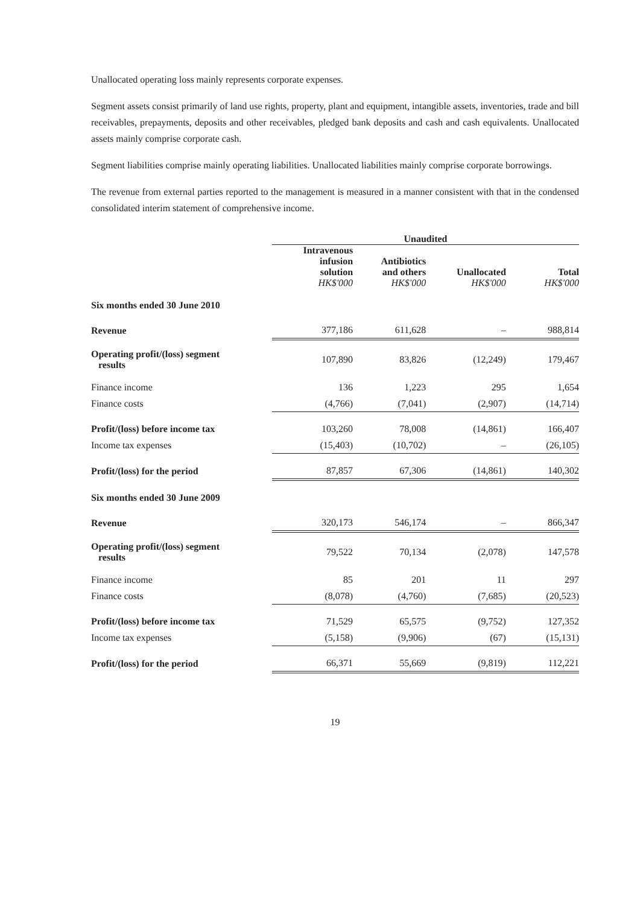Unallocated operating loss mainly represents corporate expenses.
Segment assets consist primarily of land use rights, property, plant and equipment, intangible assets, inventories, trade and bill receivables, prepayments, deposits and other receivables, pledged bank deposits and cash and cash equivalents. Unallocated assets mainly comprise corporate cash.
Segment liabilities comprise mainly operating liabilities. Unallocated liabilities mainly comprise corporate borrowings.
The revenue from external parties reported to the management is measured in a manner consistent with that in the condensed consolidated interim statement of comprehensive income.
| | Unaudited | | | |
| | Intravenous infusion solution HK$'000 | Antibiotics and others HK$'000 | Unallocated HK$'000 | Total HK$'000 |
| Six months ended 30 June 2010 | | | | |
| Revenue | 377,186 | 611,628 | – | 988,814 |
| Operating profit/(loss) segment results | 107,890 | 83,826 | (12,249) | 179,467 |
| Finance income | 136 | 1,223 | 295 | 1,654 |
| Finance costs | (4,766) | (7,041) | (2,907) | (14,714) |
| Profit/(loss) before income tax | 103,260 | 78,008 | (14,861) | 166,407 |
| Income tax expenses | (15,403) | (10,702) | – | (26,105) |
| Profit/(loss) for the period | 87,857 | 67,306 | (14,861) | 140,302 |
| Six months ended 30 June 2009 | | | | |
| Revenue | 320,173 | 546,174 | – | 866,347 |
| Operating profit/(loss) segment results | 79,522 | 70,134 | (2,078) | 147,578 |
| Finance income | 85 | 201 | 11 | 297 |
| Finance costs | (8,078) | (4,760) | (7,685) | (20,523) |
| Profit/(loss) before income tax | 71,529 | 65,575 | (9,752) | 127,352 |
| Income tax expenses | (5,158) | (9,906) | (67) | (15,131) |
| Profit/(loss) for the period | 66,371 | 55,669 | (9,819) | 112,221 |
19